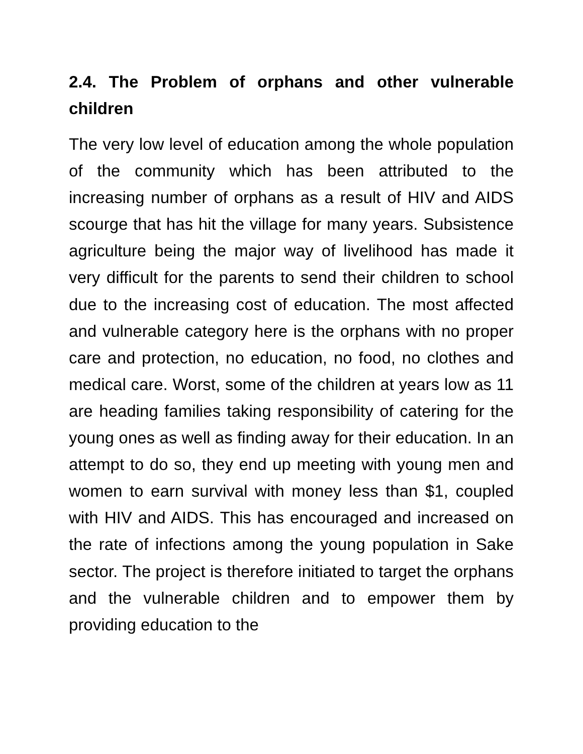2.4. The Problem of orphans and other vulnerable children
The very low level of education among the whole population of the community which has been attributed to the increasing number of orphans as a result of HIV and AIDS scourge that has hit the village for many years. Subsistence agriculture being the major way of livelihood has made it very difficult for the parents to send their children to school due to the increasing cost of education. The most affected and vulnerable category here is the orphans with no proper care and protection, no education, no food, no clothes and medical care. Worst, some of the children at years low as 11 are heading families taking responsibility of catering for the young ones as well as finding away for their education. In an attempt to do so, they end up meeting with young men and women to earn survival with money less than $1, coupled with HIV and AIDS. This has encouraged and increased on the rate of infections among the young population in Sake sector. The project is therefore initiated to target the orphans and the vulnerable children and to empower them by providing education to the